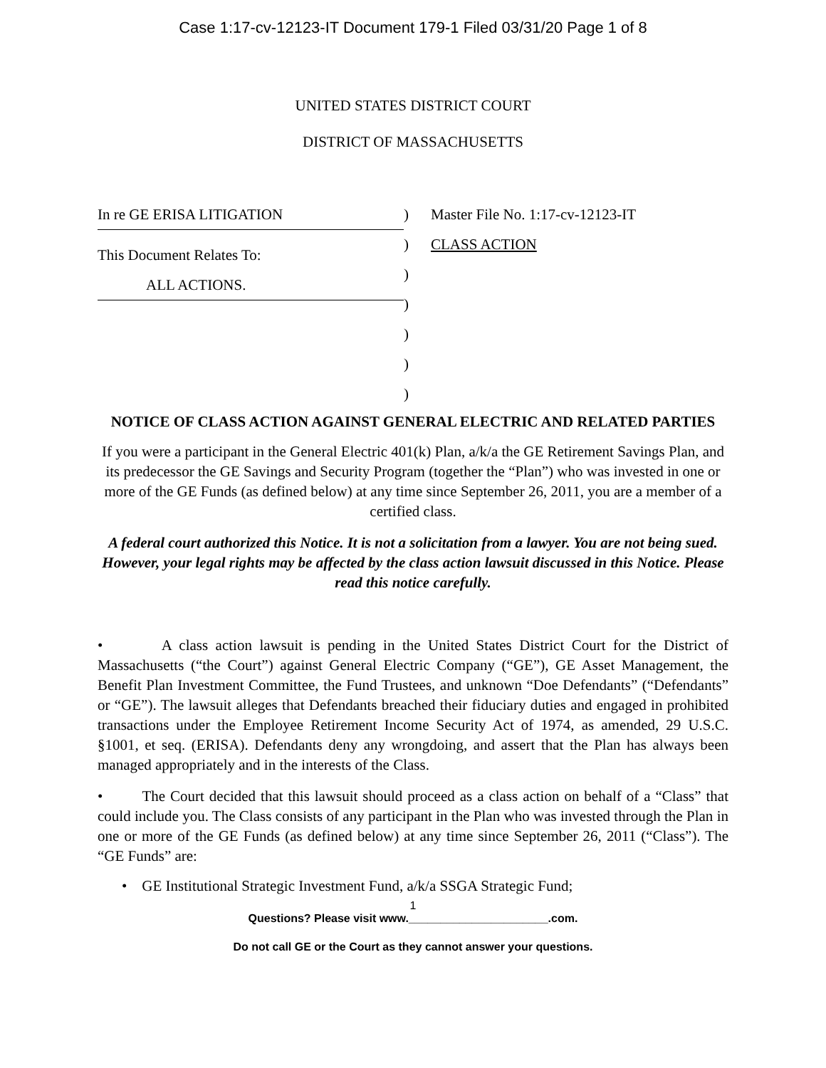Case 1:17-cv-12123-IT Document 179-1 Filed 03/31/20 Page 1 of 8
UNITED STATES DISTRICT COURT
DISTRICT OF MASSACHUSETTS
In re GE ERISA LITIGATION
This Document Relates To:
ALL ACTIONS.
)
)
)
)
)
)
)
Master File No. 1:17-cv-12123-IT
CLASS ACTION
NOTICE OF CLASS ACTION AGAINST GENERAL ELECTRIC AND RELATED PARTIES
If you were a participant in the General Electric 401(k) Plan, a/k/a the GE Retirement Savings Plan, and its predecessor the GE Savings and Security Program (together the “Plan”) who was invested in one or more of the GE Funds (as defined below) at any time since September 26, 2011, you are a member of a certified class.
A federal court authorized this Notice. It is not a solicitation from a lawyer. You are not being sued. However, your legal rights may be affected by the class action lawsuit discussed in this Notice. Please read this notice carefully.
• A class action lawsuit is pending in the United States District Court for the District of Massachusetts (“the Court”) against General Electric Company (“GE”), GE Asset Management, the Benefit Plan Investment Committee, the Fund Trustees, and unknown “Doe Defendants” (“Defendants” or “GE”). The lawsuit alleges that Defendants breached their fiduciary duties and engaged in prohibited transactions under the Employee Retirement Income Security Act of 1974, as amended, 29 U.S.C. §1001, et seq. (ERISA). Defendants deny any wrongdoing, and assert that the Plan has always been managed appropriately and in the interests of the Class.
• The Court decided that this lawsuit should proceed as a class action on behalf of a “Class” that could include you. The Class consists of any participant in the Plan who was invested through the Plan in one or more of the GE Funds (as defined below) at any time since September 26, 2011 (“Class”). The “GE Funds” are:
• GE Institutional Strategic Investment Fund, a/k/a SSGA Strategic Fund;
1
Questions? Please visit www.______________________.com.
Do not call GE or the Court as they cannot answer your questions.